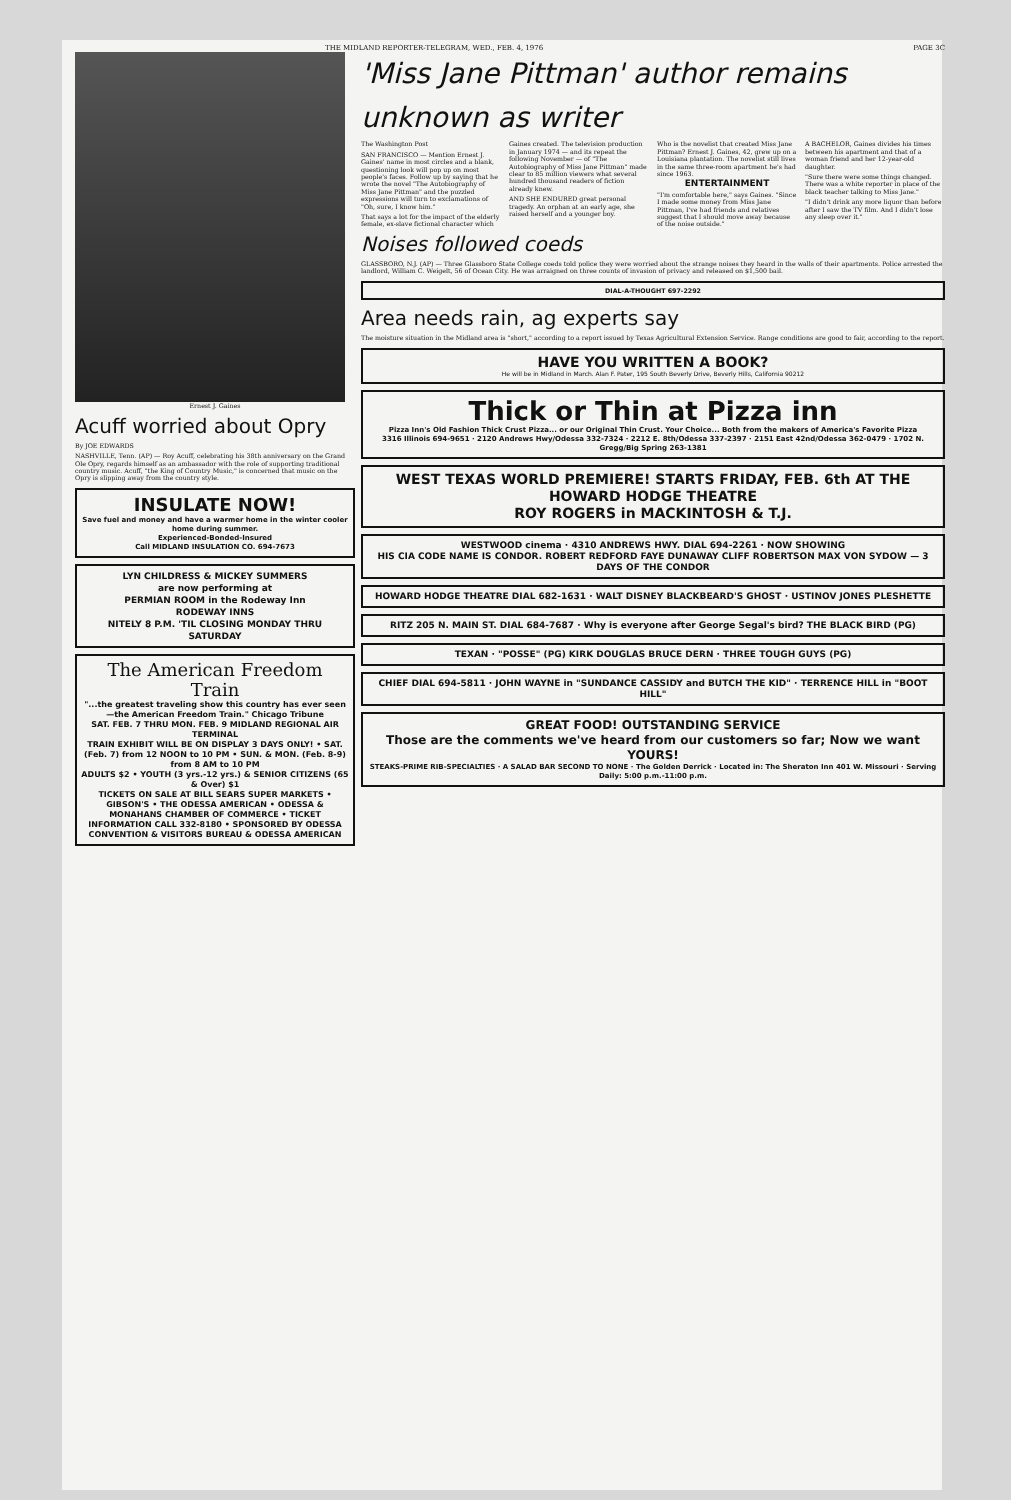THE MIDLAND REPORTER-TELEGRAM, WED., FEB. 4, 1976 PAGE 3C
Ernest J. Gaines
Acuff worried about Opry
By JOE EDWARDS
NASHVILLE, Tenn. (AP) — Roy Acuff, celebrating his 38th anniversary on the Grand Ole Opry, regards himself as an ambassador with the role of supporting traditional country music. Acuff, "the King of Country Music," is concerned that music on the Opry is slipping away from the country style.
INSULATE NOW!
Save fuel and money and have a warmer home in the winter cooler home during summer.
Experienced-Bonded-Insured
Call MIDLAND INSULATION CO. 694-7673
LYN CHILDRESS & MICKEY SUMMERS
are now performing at
PERMIAN ROOM in the Rodeway Inn
RODEWAY INNS
NITELY 8 P.M. 'TIL CLOSING MONDAY THRU SATURDAY
The American Freedom Train
"...the greatest traveling show this country has ever seen—the American Freedom Train." Chicago Tribune
SAT. FEB. 7 THRU MON. FEB. 9 MIDLAND REGIONAL AIR TERMINAL
TRAIN EXHIBIT WILL BE ON DISPLAY 3 DAYS ONLY! • SAT. (Feb. 7) from 12 NOON to 10 PM • SUN. & MON. (Feb. 8-9) from 8 AM to 10 PM
ADULTS $2 • YOUTH (3 yrs.-12 yrs.) & SENIOR CITIZENS (65 & Over) $1
TICKETS ON SALE AT BILL SEARS SUPER MARKETS • GIBSON'S • THE ODESSA AMERICAN • ODESSA & MONAHANS CHAMBER OF COMMERCE • TICKET INFORMATION CALL 332-8180 • SPONSORED BY ODESSA CONVENTION & VISITORS BUREAU & ODESSA AMERICAN
'Miss Jane Pittman' author remains unknown as writer
The Washington Post
SAN FRANCISCO — Mention Ernest J. Gaines' name in most circles and a blank, questioning look will pop up on most people's faces. Follow up by saying that he wrote the novel "The Autobiography of Miss Jane Pittman" and the puzzled expressions will turn to exclamations of "Oh, sure, I know him."
That says a lot for the impact of the elderly female, ex-slave fictional character which Gaines created. The television production in January 1974 — and its repeat the following November — of "The Autobiography of Miss Jane Pittman" made clear to 85 million viewers what several hundred thousand readers of fiction already knew.
AND SHE ENDURED great personal tragedy. An orphan at an early age, she raised herself and a younger boy.
Who is the novelist that created Miss Jane Pittman? Ernest J. Gaines, 42, grew up on a Louisiana plantation. The novelist still lives in the same three-room apartment he's had since 1963.
ENTERTAINMENT
"I'm comfortable here," says Gaines. "Since I made some money from Miss Jane Pittman, I've had friends and relatives suggest that I should move away because of the noise outside."
A BACHELOR, Gaines divides his times between his apartment and that of a woman friend and her 12-year-old daughter.
"Sure there were some things changed. There was a white reporter in place of the black teacher talking to Miss Jane."
"I didn't drink any more liquor than before after I saw the TV film. And I didn't lose any sleep over it."
Noises followed coeds
GLASSBORO, N.J. (AP) — Three Glassboro State College coeds told police they were worried about the strange noises they heard in the walls of their apartments. Police arrested the landlord, William C. Weigelt, 56 of Ocean City. He was arraigned on three counts of invasion of privacy and released on $1,500 bail.
DIAL-A-THOUGHT 697-2292
Area needs rain, ag experts say
The moisture situation in the Midland area is "short," according to a report issued by Texas Agricultural Extension Service. Range conditions are good to fair, according to the report.
HAVE YOU WRITTEN A BOOK?
He will be in Midland in March. Alan F. Pater, 195 South Beverly Drive, Beverly Hills, California 90212
Thick or Thin at Pizza inn
Pizza Inn's Old Fashion Thick Crust Pizza... or our Original Thin Crust. Your Choice... Both from the makers of America's Favorite Pizza
3316 Illinois 694-9651 · 2120 Andrews Hwy/Odessa 332-7324 · 2212 E. 8th/Odessa 337-2397 · 2151 East 42nd/Odessa 362-0479 · 1702 N. Gregg/Big Spring 263-1381
WEST TEXAS WORLD PREMIERE! STARTS FRIDAY, FEB. 6th AT THE HOWARD HODGE THEATRE
ROY ROGERS in MACKINTOSH & T.J.
WESTWOOD cinema · 4310 ANDREWS HWY. DIAL 694-2261 · NOW SHOWING
HIS CIA CODE NAME IS CONDOR. ROBERT REDFORD FAYE DUNAWAY CLIFF ROBERTSON MAX VON SYDOW — 3 DAYS OF THE CONDOR
HOWARD HODGE THEATRE DIAL 682-1631 · WALT DISNEY BLACKBEARD'S GHOST · USTINOV JONES PLESHETTE
RITZ 205 N. MAIN ST. DIAL 684-7687 · Why is everyone after George Segal's bird? THE BLACK BIRD (PG)
TEXAN · "POSSE" (PG) KIRK DOUGLAS BRUCE DERN · THREE TOUGH GUYS (PG)
CHIEF DIAL 694-5811 · JOHN WAYNE in "SUNDANCE CASSIDY and BUTCH THE KID" · TERRENCE HILL in "BOOT HILL"
GREAT FOOD! OUTSTANDING SERVICE
Those are the comments we've heard from our customers so far; Now we want YOURS!
STEAKS-PRIME RIB-SPECIALTIES · A SALAD BAR SECOND TO NONE · The Golden Derrick · Located in: The Sheraton Inn 401 W. Missouri · Serving Daily: 5:00 p.m.-11:00 p.m.